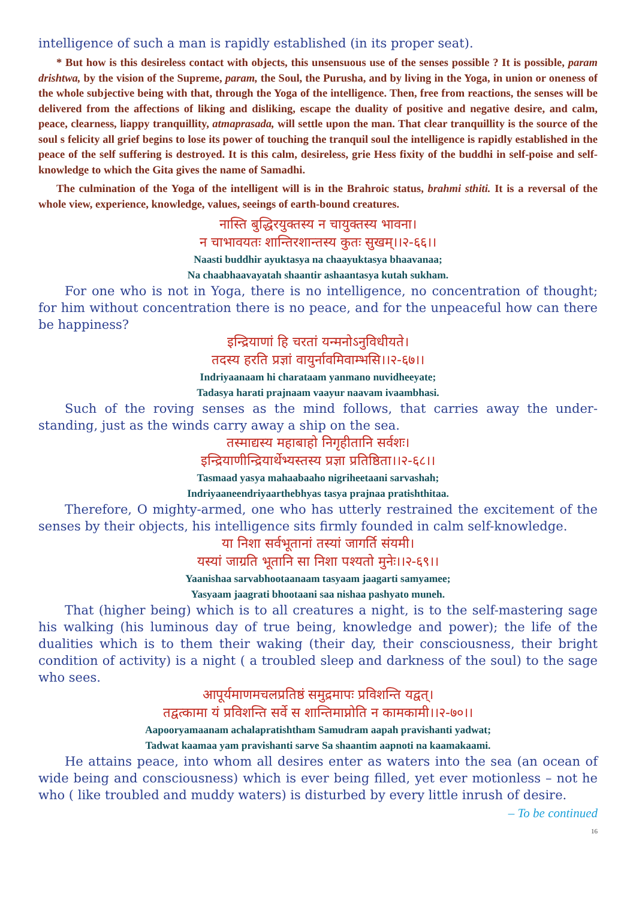intelligence of such a man is rapidly established (in its proper seat).
* But how is this desireless contact with objects, this unsensuous use of the senses possible ? It is possible, param drishtwa, by the vision of the Supreme, param, the Soul, the Purusha, and by living in the Yoga, in union or oneness of the whole subjective being with that, through the Yoga of the intelligence. Then, free from reactions, the senses will be delivered from the affections of liking and disliking, escape the duality of positive and negative desire, and calm, peace, clearness, liappy tranquillity, atmaprasada, will settle upon the man. That clear tranquillity is the source of the soul s felicity all grief begins to lose its power of touching the tranquil soul the intelligence is rapidly established in the peace of the self suffering is destroyed. It is this calm, desireless, grie Hess fixity of the buddhi in self-poise and self-knowledge to which the Gita gives the name of Samadhi.
The culmination of the Yoga of the intelligent will is in the Brahroic status, brahmi sthiti. It is a reversal of the whole view, experience, knowledge, values, seeings of earth-bound creatures.
नास्ति बुद्धिरयुक्तस्य न चायुक्तस्य भावना।
न चाभावयतः शान्तिरशान्तस्य कुतः सुखम्।।२-६६।।
Naasti buddhir ayuktasya na chaayuktasya bhaavanaa;
Na chaabhaavayatah shaantir ashaantasya kutah sukham.
For one who is not in Yoga, there is no intelligence, no concentration of thought; for him without concentration there is no peace, and for the unpeaceful how can there be happiness?
इन्द्रियाणां हि चरतां यन्मनोऽनुविधीयते।
तदस्य हरति प्रज्ञां वायुर्नावमिवाम्भसि।।२-६७।।
Indriyaanaam hi charataam yanmano nuvidheeyate;
Tadasya harati prajnaam vaayur naavam ivaambhasi.
Such of the roving senses as the mind follows, that carries away the under- standing, just as the winds carry away a ship on the sea.
तस्माद्यस्य महाबाहो निगृहीतानि सर्वशः।
इन्द्रियाणीन्द्रियार्थेभ्यस्तस्य प्रज्ञा प्रतिष्ठिता।।२-६८।।
Tasmaad yasya mahaabaaho nigriheetaani sarvashah;
Indriyaaneendriyaarthebhyas tasya prajnaa pratishthitaa.
Therefore, O mighty-armed, one who has utterly restrained the excitement of the senses by their objects, his intelligence sits firmly founded in calm self-knowledge.
या निशा सर्वभूतानां तस्यां जागर्ति संयमी।
यस्यां जाग्रति भूतानि सा निशा पश्यतो मुनेः।।२-६९।।
Yaanishaa sarvabhootaanaam tasyaam jaagarti samyamee;
Yasyaam jaagrati bhootaani saa nishaa pashyato muneh.
That (higher being) which is to all creatures a night, is to the self-mastering sage his walking (his luminous day of true being, knowledge and power); the life of the dualities which is to them their waking (their day, their consciousness, their bright condition of activity) is a night ( a troubled sleep and darkness of the soul) to the sage who sees.
आपूर्यमाणमचलप्रतिष्ठं समुद्रमापः प्रविशन्ति यद्वत्।
तद्वत्कामा यं प्रविशन्ति सर्वे स शान्तिमाप्नोति न कामकामी।।२-७०।।
Aapooryamaanam achalapratishtham Samudram aapah pravishanti yadwat;
Tadwat kaamaa yam pravishanti sarve Sa shaantim aapnoti na kaamakaami.
He attains peace, into whom all desires enter as waters into the sea (an ocean of wide being and consciousness) which is ever being filled, yet ever motionless – not he who ( like troubled and muddy waters) is disturbed by every little inrush of desire.
– To be continued
16